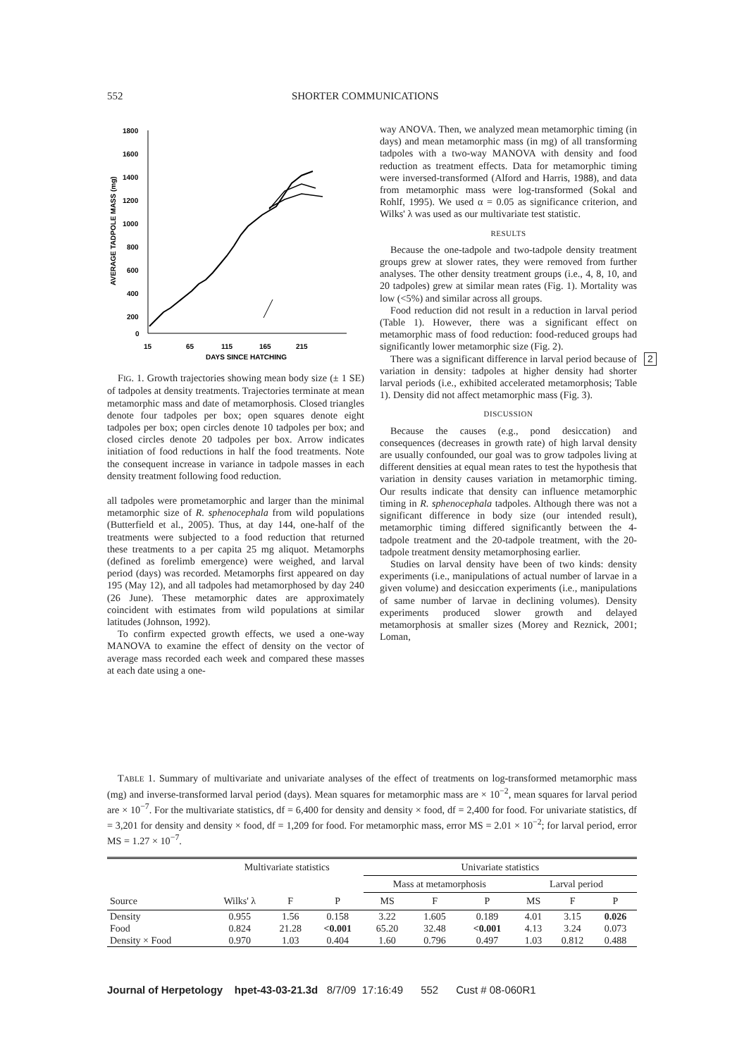552 SHORTER COMMUNICATIONS
1800
1600
1400
1200
1000
800
600
400
200
0
15
65
115
165
215
DAYS SINCE HATCHING
AVERAGE TADPOLE MASS (mg)
FIG. 1. Growth trajectories showing mean body size (± 1 SE) of tadpoles at density treatments. Trajectories terminate at mean metamorphic mass and date of metamorphosis. Closed triangles denote four tadpoles per box; open squares denote eight tadpoles per box; open circles denote 10 tadpoles per box; and closed circles denote 20 tadpoles per box. Arrow indicates initiation of food reductions in half the food treatments. Note the consequent increase in variance in tadpole masses in each density treatment following food reduction.
all tadpoles were prometamorphic and larger than the minimal metamorphic size of R. sphenocephala from wild populations (Butterfield et al., 2005). Thus, at day 144, one-half of the treatments were subjected to a food reduction that returned these treatments to a per capita 25 mg aliquot. Metamorphs (defined as forelimb emergence) were weighed, and larval period (days) was recorded. Metamorphs first appeared on day 195 (May 12), and all tadpoles had metamorphosed by day 240 (26 June). These metamorphic dates are approximately coincident with estimates from wild populations at similar latitudes (Johnson, 1992).
To confirm expected growth effects, we used a one-way MANOVA to examine the effect of density on the vector of average mass recorded each week and compared these masses at each date using a one-
way ANOVA. Then, we analyzed mean metamorphic timing (in days) and mean metamorphic mass (in mg) of all transforming tadpoles with a two-way MANOVA with density and food reduction as treatment effects. Data for metamorphic timing were inversed-transformed (Alford and Harris, 1988), and data from metamorphic mass were log-transformed (Sokal and Rohlf, 1995). We used α = 0.05 as significance criterion, and Wilks' λ was used as our multivariate test statistic.
RESULTS
Because the one-tadpole and two-tadpole density treatment groups grew at slower rates, they were removed from further analyses. The other density treatment groups (i.e., 4, 8, 10, and 20 tadpoles) grew at similar mean rates (Fig. 1). Mortality was low (<5%) and similar across all groups.
Food reduction did not result in a reduction in larval period (Table 1). However, there was a significant effect on metamorphic mass of food reduction: food-reduced groups had significantly lower metamorphic size (Fig. 2).
There was a significant difference in larval period because of variation in density: tadpoles at higher density had shorter larval periods (i.e., exhibited accelerated metamorphosis; Table 1). Density did not affect metamorphic mass (Fig. 3).
DISCUSSION
Because the causes (e.g., pond desiccation) and consequences (decreases in growth rate) of high larval density are usually confounded, our goal was to grow tadpoles living at different densities at equal mean rates to test the hypothesis that variation in density causes variation in metamorphic timing. Our results indicate that density can influence metamorphic timing in R. sphenocephala tadpoles. Although there was not a significant difference in body size (our intended result), metamorphic timing differed significantly between the 4-tadpole treatment and the 20-tadpole treatment, with the 20-tadpole treatment density metamorphosing earlier.
Studies on larval density have been of two kinds: density experiments (i.e., manipulations of actual number of larvae in a given volume) and desiccation experiments (i.e., manipulations of same number of larvae in declining volumes). Density experiments produced slower growth and delayed metamorphosis at smaller sizes (Morey and Reznick, 2001; Loman,
2
TABLE 1. Summary of multivariate and univariate analyses of the effect of treatments on log-transformed metamorphic mass (mg) and inverse-transformed larval period (days). Mean squares for metamorphic mass are × 10<sup>−2</sup>, mean squares for larval period are × 10<sup>−7</sup>. For the multivariate statistics, df = 6,400 for density and density × food, df = 2,400 for food. For univariate statistics, df = 3,201 for density and density × food, df = 1,209 for food. For metamorphic mass, error MS = 2.01 × 10<sup>−2</sup>; for larval period, error MS = 1.27 × 10<sup>−7</sup>.
| | Multivariate statistics | | | Univariate statistics | | | | | |
| --- | --- | --- | --- | --- | --- | --- | --- | --- | --- |
| | | | | Mass at metamorphosis | | | Larval period | | |
| Source | Wilks' λ | F | P | MS | F | P | MS | F | P |
| Density | 0.955 | 1.56 | 0.158 | 3.22 | 1.605 | 0.189 | 4.01 | 3.15 | 0.026 |
| Food | 0.824 | 21.28 | <0.001 | 65.20 | 32.48 | <0.001 | 4.13 | 3.24 | 0.073 |
| Density × Food | 0.970 | 1.03 | 0.404 | 1.60 | 0.796 | 0.497 | 1.03 | 0.812 | 0.488 |
Journal of Herpetology hpet-43-03-21.3d 8/7/09 17:16:49 552 Cust # 08-060R1